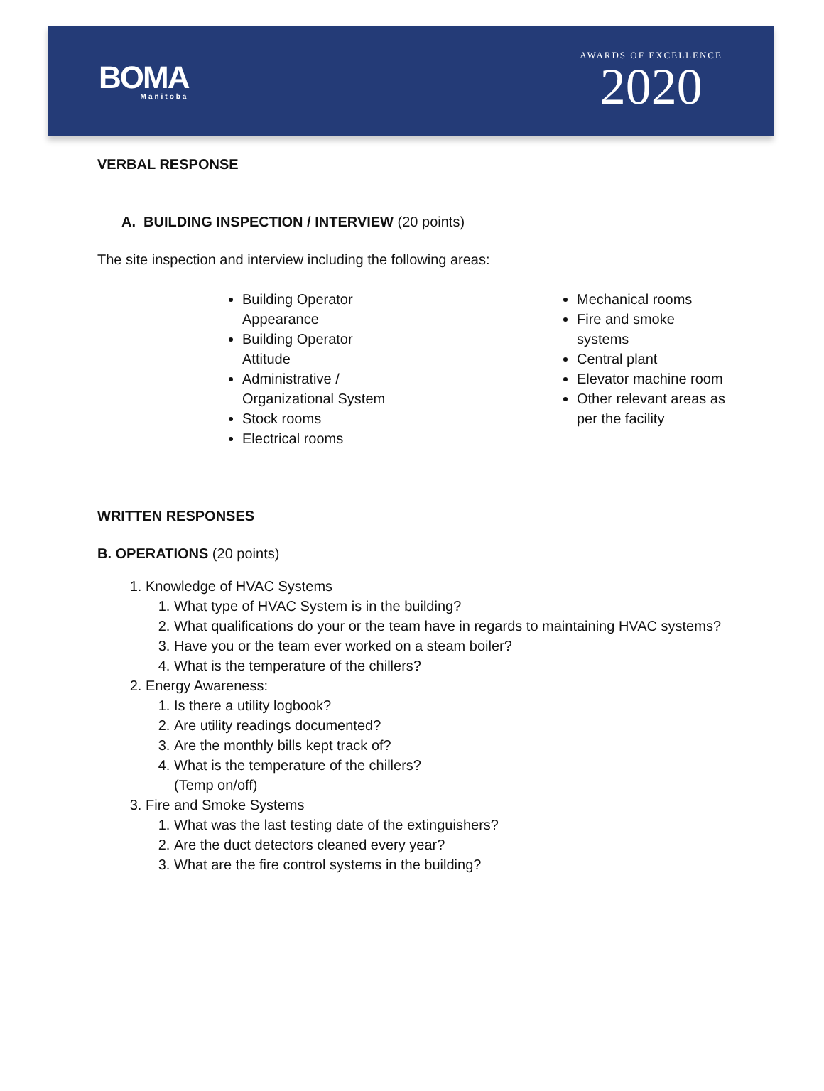BOMA
Manitoba
AWARDS OF EXCELLENCE
2020
VERBAL RESPONSE
A. BUILDING INSPECTION / INTERVIEW (20 points)
The site inspection and interview including the following areas:
Building Operator Appearance
Building Operator Attitude
Administrative / Organizational System
Stock rooms
Electrical rooms
Mechanical rooms
Fire and smoke systems
Central plant
Elevator machine room
Other relevant areas as per the facility
WRITTEN RESPONSES
B. OPERATIONS (20 points)
1. Knowledge of HVAC Systems
1. What type of HVAC System is in the building?
2. What qualifications do your or the team have in regards to maintaining HVAC systems?
3. Have you or the team ever worked on a steam boiler?
4. What is the temperature of the chillers?
2. Energy Awareness:
1. Is there a utility logbook?
2. Are utility readings documented?
3. Are the monthly bills kept track of?
4. What is the temperature of the chillers?
(Temp on/off)
3. Fire and Smoke Systems
1. What was the last testing date of the extinguishers?
2. Are the duct detectors cleaned every year?
3. What are the fire control systems in the building?